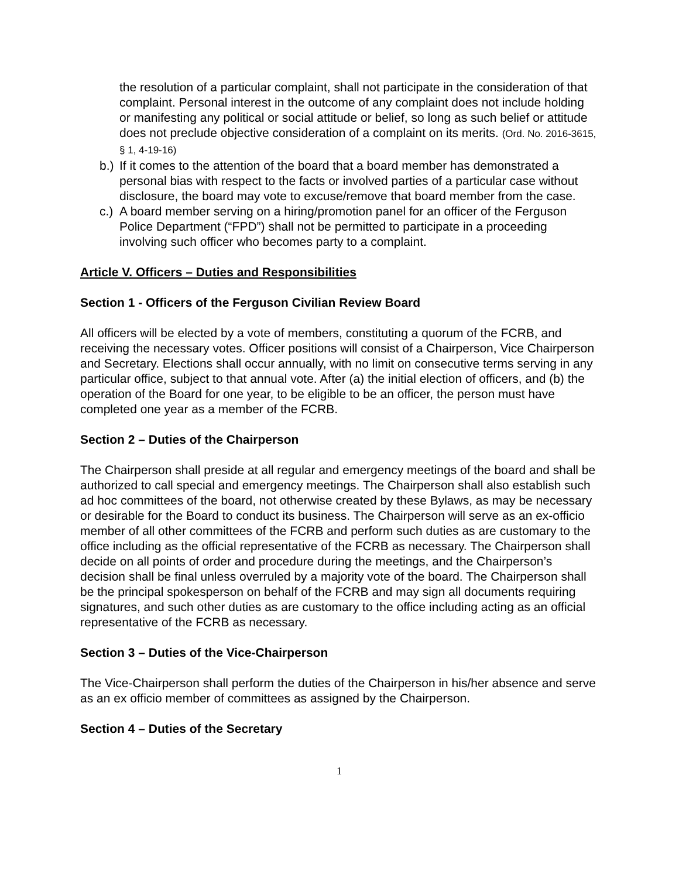the resolution of a particular complaint, shall not participate in the consideration of that complaint. Personal interest in the outcome of any complaint does not include holding or manifesting any political or social attitude or belief, so long as such belief or attitude does not preclude objective consideration of a complaint on its merits. (Ord. No. 2016-3615, § 1, 4-19-16)
b.) If it comes to the attention of the board that a board member has demonstrated a personal bias with respect to the facts or involved parties of a particular case without disclosure, the board may vote to excuse/remove that board member from the case.
c.) A board member serving on a hiring/promotion panel for an officer of the Ferguson Police Department (“FPD”) shall not be permitted to participate in a proceeding involving such officer who becomes party to a complaint.
Article V. Officers – Duties and Responsibilities
Section 1 - Officers of the Ferguson Civilian Review Board
All officers will be elected by a vote of members, constituting a quorum of the FCRB, and receiving the necessary votes. Officer positions will consist of a Chairperson, Vice Chairperson and Secretary. Elections shall occur annually, with no limit on consecutive terms serving in any particular office, subject to that annual vote. After (a) the initial election of officers, and (b) the operation of the Board for one year, to be eligible to be an officer, the person must have completed one year as a member of the FCRB.
Section 2 – Duties of the Chairperson
The Chairperson shall preside at all regular and emergency meetings of the board and shall be authorized to call special and emergency meetings. The Chairperson shall also establish such ad hoc committees of the board, not otherwise created by these Bylaws, as may be necessary or desirable for the Board to conduct its business. The Chairperson will serve as an ex-officio member of all other committees of the FCRB and perform such duties as are customary to the office including as the official representative of the FCRB as necessary. The Chairperson shall decide on all points of order and procedure during the meetings, and the Chairperson’s decision shall be final unless overruled by a majority vote of the board. The Chairperson shall be the principal spokesperson on behalf of the FCRB and may sign all documents requiring signatures, and such other duties as are customary to the office including acting as an official representative of the FCRB as necessary.
Section 3 – Duties of the Vice-Chairperson
The Vice-Chairperson shall perform the duties of the Chairperson in his/her absence and serve as an ex officio member of committees as assigned by the Chairperson.
Section 4 – Duties of the Secretary
1